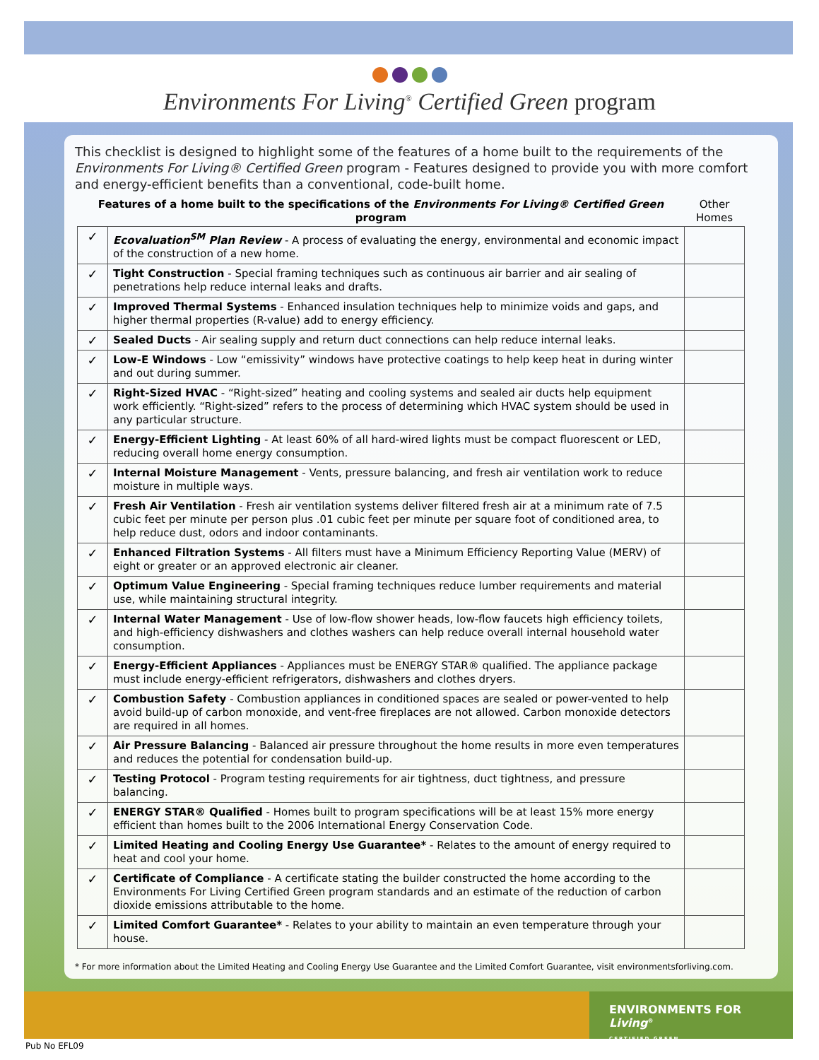Environments For Living<sup>®</sup> Certified Green program
This checklist is designed to highlight some of the features of a home built to the requirements of the Environments For Living® Certified Green program - Features designed to provide you with more comfort and energy-efficient benefits than a conventional, code-built home.
| Features of a home built to the specifications of the Environments For Living® Certified Green program | | Other Homes |
| --- | --- | --- |
| ✓ | Ecovaluation<sup>SM</sup> Plan Review - A process of evaluating the energy, environmental and economic impact of the construction of a new home. | |
| ✓ | Tight Construction - Special framing techniques such as continuous air barrier and air sealing of penetrations help reduce internal leaks and drafts. | |
| ✓ | Improved Thermal Systems - Enhanced insulation techniques help to minimize voids and gaps, and higher thermal properties (R-value) add to energy efficiency. | |
| ✓ | Sealed Ducts - Air sealing supply and return duct connections can help reduce internal leaks. | |
| ✓ | Low-E Windows - Low “emissivity” windows have protective coatings to help keep heat in during winter and out during summer. | |
| ✓ | Right-Sized HVAC - “Right-sized” heating and cooling systems and sealed air ducts help equipment work efficiently. “Right-sized” refers to the process of determining which HVAC system should be used in any particular structure. | |
| ✓ | Energy-Efficient Lighting - At least 60% of all hard-wired lights must be compact fluorescent or LED, reducing overall home energy consumption. | |
| ✓ | Internal Moisture Management - Vents, pressure balancing, and fresh air ventilation work to reduce moisture in multiple ways. | |
| ✓ | Fresh Air Ventilation - Fresh air ventilation systems deliver filtered fresh air at a minimum rate of 7.5 cubic feet per minute per person plus .01 cubic feet per minute per square foot of conditioned area, to help reduce dust, odors and indoor contaminants. | |
| ✓ | Enhanced Filtration Systems - All filters must have a Minimum Efficiency Reporting Value (MERV) of eight or greater or an approved electronic air cleaner. | |
| ✓ | Optimum Value Engineering - Special framing techniques reduce lumber requirements and material use, while maintaining structural integrity. | |
| ✓ | Internal Water Management - Use of low-flow shower heads, low-flow faucets high efficiency toilets, and high-efficiency dishwashers and clothes washers can help reduce overall internal household water consumption. | |
| ✓ | Energy-Efficient Appliances - Appliances must be ENERGY STAR® qualified. The appliance package must include energy-efficient refrigerators, dishwashers and clothes dryers. | |
| ✓ | Combustion Safety - Combustion appliances in conditioned spaces are sealed or power-vented to help avoid build-up of carbon monoxide, and vent-free fireplaces are not allowed. Carbon monoxide detectors are required in all homes. | |
| ✓ | Air Pressure Balancing - Balanced air pressure throughout the home results in more even temperatures and reduces the potential for condensation build-up. | |
| ✓ | Testing Protocol - Program testing requirements for air tightness, duct tightness, and pressure balancing. | |
| ✓ | ENERGY STAR® Qualified - Homes built to program specifications will be at least 15% more energy efficient than homes built to the 2006 International Energy Conservation Code. | |
| ✓ | Limited Heating and Cooling Energy Use Guarantee* - Relates to the amount of energy required to heat and cool your home. | |
| ✓ | Certificate of Compliance - A certificate stating the builder constructed the home according to the Environments For Living Certified Green program standards and an estimate of the reduction of carbon dioxide emissions attributable to the home. | |
| ✓ | Limited Comfort Guarantee* - Relates to your ability to maintain an even temperature through your house. | |
* For more information about the Limited Heating and Cooling Energy Use Guarantee and the Limited Comfort Guarantee, visit environmentsforliving.com.
ENVIRONMENTS FOR Living<sup>®</sup>
CERTIFIED GREEN
Pub No EFL09